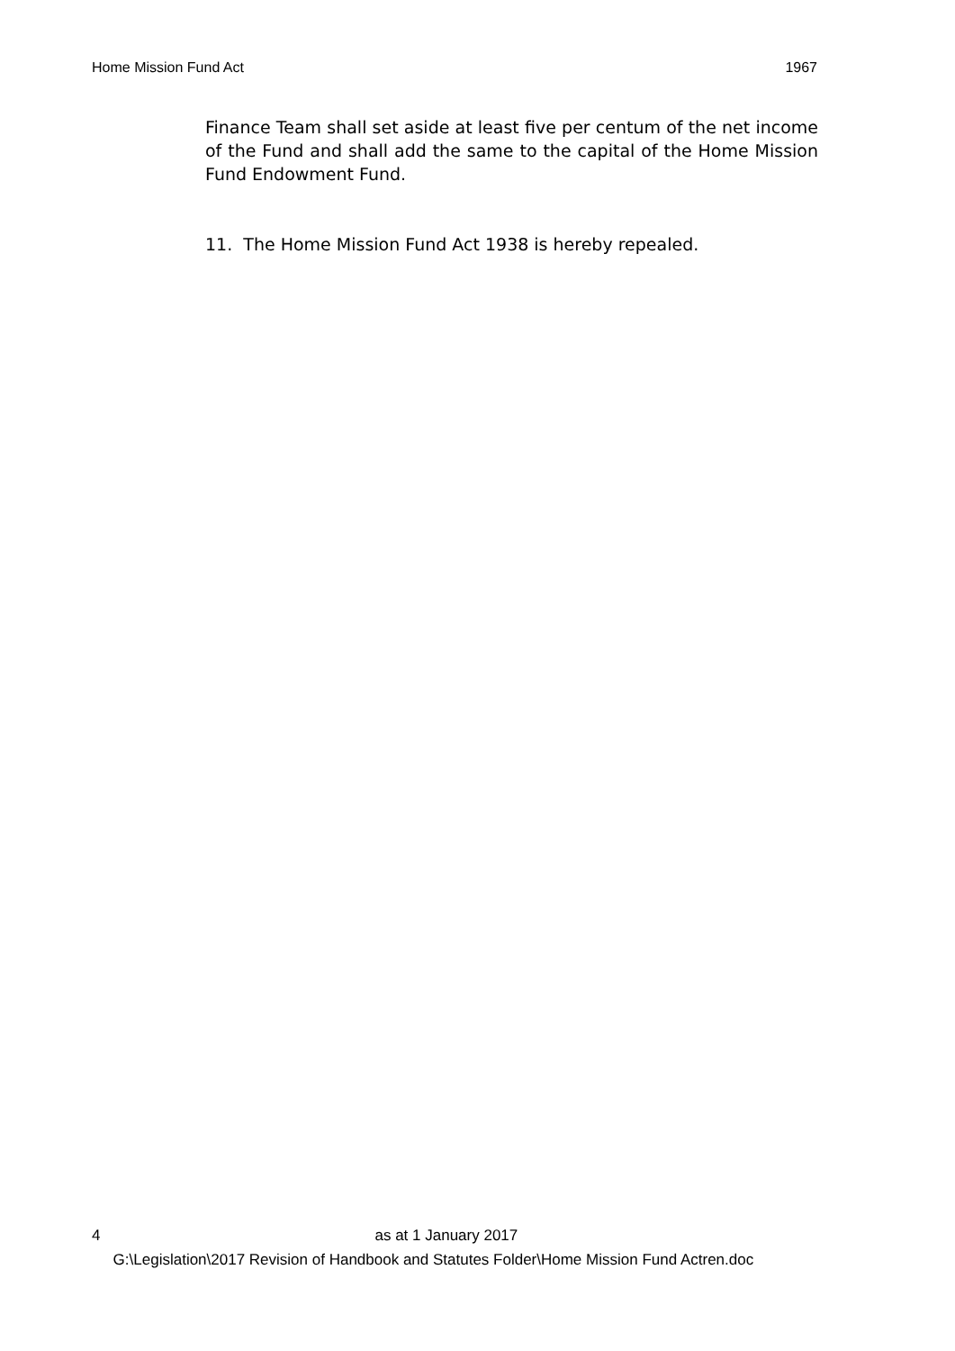Home Mission Fund Act 1967
Finance Team shall set aside at least five per centum of the net income of the Fund and shall add the same to the capital of the Home Mission Fund Endowment Fund.
11. The Home Mission Fund Act 1938 is hereby repealed.
4 as at 1 January 2017
G:\Legislation\2017 Revision of Handbook and Statutes Folder\Home Mission Fund Actren.doc